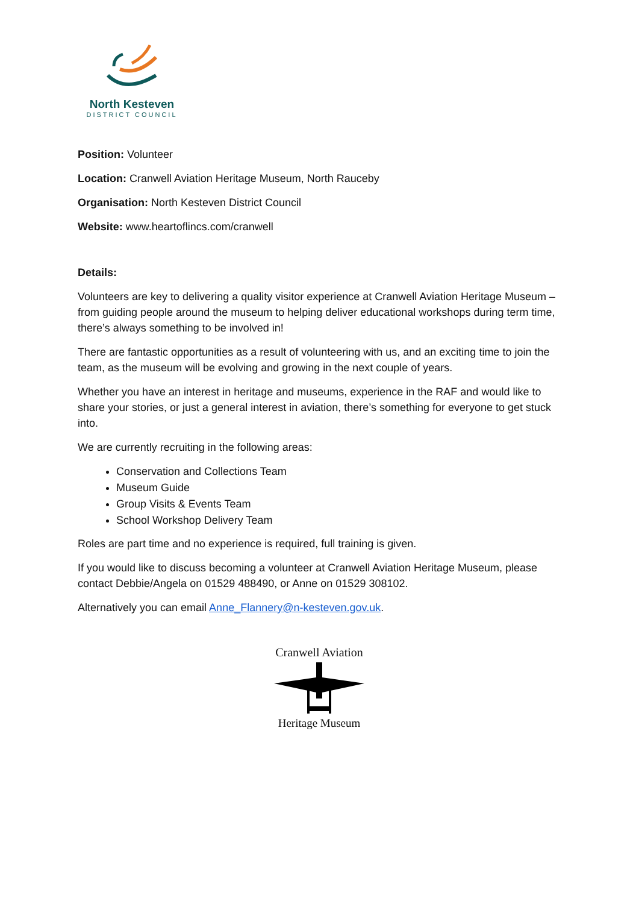North Kesteven
DISTRICT COUNCIL
Position: Volunteer
Location: Cranwell Aviation Heritage Museum, North Rauceby
Organisation: North Kesteven District Council
Website: www.heartoflincs.com/cranwell
Details:
Volunteers are key to delivering a quality visitor experience at Cranwell Aviation Heritage Museum – from guiding people around the museum to helping deliver educational workshops during term time, there’s always something to be involved in!
There are fantastic opportunities as a result of volunteering with us, and an exciting time to join the team, as the museum will be evolving and growing in the next couple of years.
Whether you have an interest in heritage and museums, experience in the RAF and would like to share your stories, or just a general interest in aviation, there’s something for everyone to get stuck into.
We are currently recruiting in the following areas:
Conservation and Collections Team
Museum Guide
Group Visits & Events Team
School Workshop Delivery Team
Roles are part time and no experience is required, full training is given.
If you would like to discuss becoming a volunteer at Cranwell Aviation Heritage Museum, please contact Debbie/Angela on 01529 488490, or Anne on 01529 308102.
Alternatively you can email Anne_Flannery@n-kesteven.gov.uk.
Cranwell Aviation
Heritage Museum